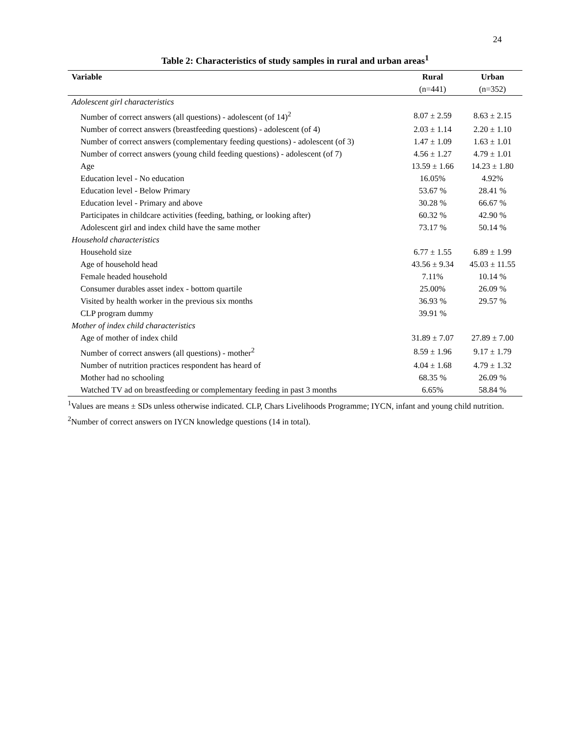24
Table 2: Characteristics of study samples in rural and urban areas<sup>1</sup>
| Variable | Rural | Urban |
| --- | --- | --- |
| | (n=441) | (n=352) |
| Adolescent girl characteristics | | |
| Number of correct answers (all questions) - adolescent (of 14)<sup>2</sup> | 8.07 ± 2.59 | 8.63 ± 2.15 |
| Number of correct answers (breastfeeding questions) - adolescent (of 4) | 2.03 ± 1.14 | 2.20 ± 1.10 |
| Number of correct answers (complementary feeding questions) - adolescent (of 3) | 1.47 ± 1.09 | 1.63 ± 1.01 |
| Number of correct answers (young child feeding questions) - adolescent (of 7) | 4.56 ± 1.27 | 4.79 ± 1.01 |
| Age | 13.59 ± 1.66 | 14.23 ± 1.80 |
| Education level - No education | 16.05% | 4.92% |
| Education level - Below Primary | 53.67 % | 28.41 % |
| Education level - Primary and above | 30.28 % | 66.67 % |
| Participates in childcare activities (feeding, bathing, or looking after) | 60.32 % | 42.90 % |
| Adolescent girl and index child have the same mother | 73.17 % | 50.14 % |
| Household characteristics | | |
| Household size | 6.77 ± 1.55 | 6.89 ± 1.99 |
| Age of household head | 43.56 ± 9.34 | 45.03 ± 11.55 |
| Female headed household | 7.11% | 10.14 % |
| Consumer durables asset index - bottom quartile | 25.00% | 26.09 % |
| Visited by health worker in the previous six months | 36.93 % | 29.57 % |
| CLP program dummy | 39.91 % | |
| Mother of index child characteristics | | |
| Age of mother of index child | 31.89 ± 7.07 | 27.89 ± 7.00 |
| Number of correct answers (all questions) - mother<sup>2</sup> | 8.59 ± 1.96 | 9.17 ± 1.79 |
| Number of nutrition practices respondent has heard of | 4.04 ± 1.68 | 4.79 ± 1.32 |
| Mother had no schooling | 68.35 % | 26.09 % |
| Watched TV ad on breastfeeding or complementary feeding in past 3 months | 6.65% | 58.84 % |
<sup>1</sup> Values are means ± SDs unless otherwise indicated. CLP, Chars Livelihoods Programme; IYCN, infant and young child nutrition.
<sup>2</sup> Number of correct answers on IYCN knowledge questions (14 in total).